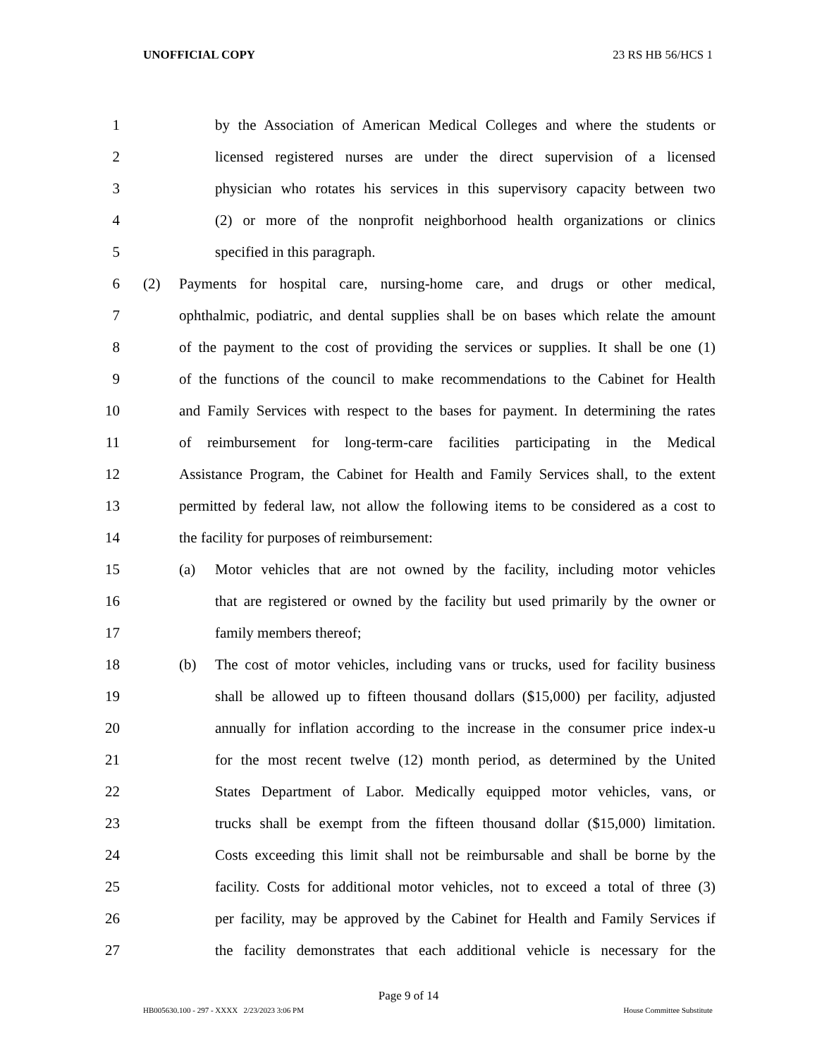UNOFFICIAL COPY 23 RS HB 56/HCS 1
1 by the Association of American Medical Colleges and where the students or
2 licensed registered nurses are under the direct supervision of a licensed
3 physician who rotates his services in this supervisory capacity between two
4 (2) or more of the nonprofit neighborhood health organizations or clinics
5 specified in this paragraph.
6 (2) Payments for hospital care, nursing-home care, and drugs or other medical,
7 ophthalmic, podiatric, and dental supplies shall be on bases which relate the amount
8 of the payment to the cost of providing the services or supplies. It shall be one (1)
9 of the functions of the council to make recommendations to the Cabinet for Health
10 and Family Services with respect to the bases for payment. In determining the rates
11 of reimbursement for long-term-care facilities participating in the Medical
12 Assistance Program, the Cabinet for Health and Family Services shall, to the extent
13 permitted by federal law, not allow the following items to be considered as a cost to
14 the facility for purposes of reimbursement:
15 (a) Motor vehicles that are not owned by the facility, including motor vehicles
16 that are registered or owned by the facility but used primarily by the owner or
17 family members thereof;
18 (b) The cost of motor vehicles, including vans or trucks, used for facility business
19 shall be allowed up to fifteen thousand dollars ($15,000) per facility, adjusted
20 annually for inflation according to the increase in the consumer price index-u
21 for the most recent twelve (12) month period, as determined by the United
22 States Department of Labor. Medically equipped motor vehicles, vans, or
23 trucks shall be exempt from the fifteen thousand dollar ($15,000) limitation.
24 Costs exceeding this limit shall not be reimbursable and shall be borne by the
25 facility. Costs for additional motor vehicles, not to exceed a total of three (3)
26 per facility, may be approved by the Cabinet for Health and Family Services if
27 the facility demonstrates that each additional vehicle is necessary for the
Page 9 of 14
HB005630.100 - 297 - XXXX 2/23/2023 3:06 PM House Committee Substitute